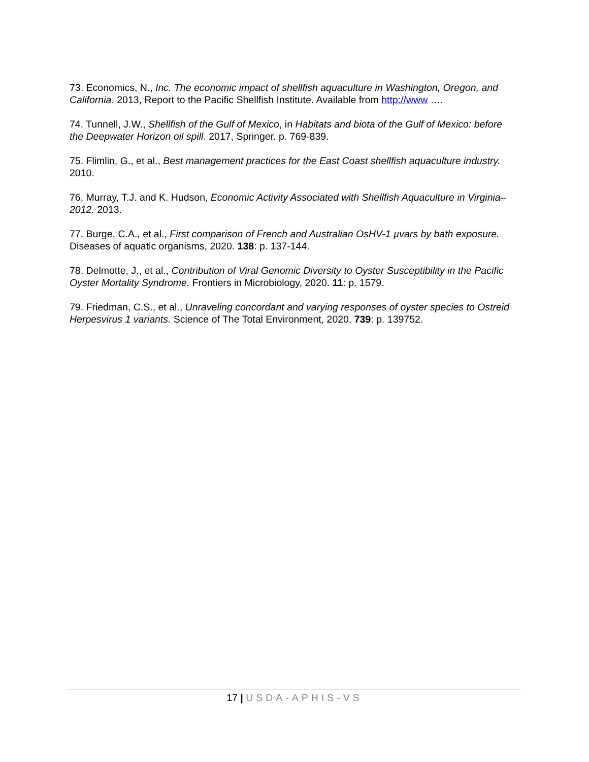73. Economics, N., Inc. The economic impact of shellfish aquaculture in Washington, Oregon, and California. 2013, Report to the Pacific Shellfish Institute. Available from http://www ….
74. Tunnell, J.W., Shellfish of the Gulf of Mexico, in Habitats and biota of the Gulf of Mexico: before the Deepwater Horizon oil spill. 2017, Springer. p. 769-839.
75. Flimlin, G., et al., Best management practices for the East Coast shellfish aquaculture industry. 2010.
76. Murray, T.J. and K. Hudson, Economic Activity Associated with Shellfish Aquaculture in Virginia–2012. 2013.
77. Burge, C.A., et al., First comparison of French and Australian OsHV-1 µvars by bath exposure. Diseases of aquatic organisms, 2020. 138: p. 137-144.
78. Delmotte, J., et al., Contribution of Viral Genomic Diversity to Oyster Susceptibility in the Pacific Oyster Mortality Syndrome. Frontiers in Microbiology, 2020. 11: p. 1579.
79. Friedman, C.S., et al., Unraveling concordant and varying responses of oyster species to Ostreid Herpesvirus 1 variants. Science of The Total Environment, 2020. 739: p. 139752.
17 | USDA-APHIS-VS